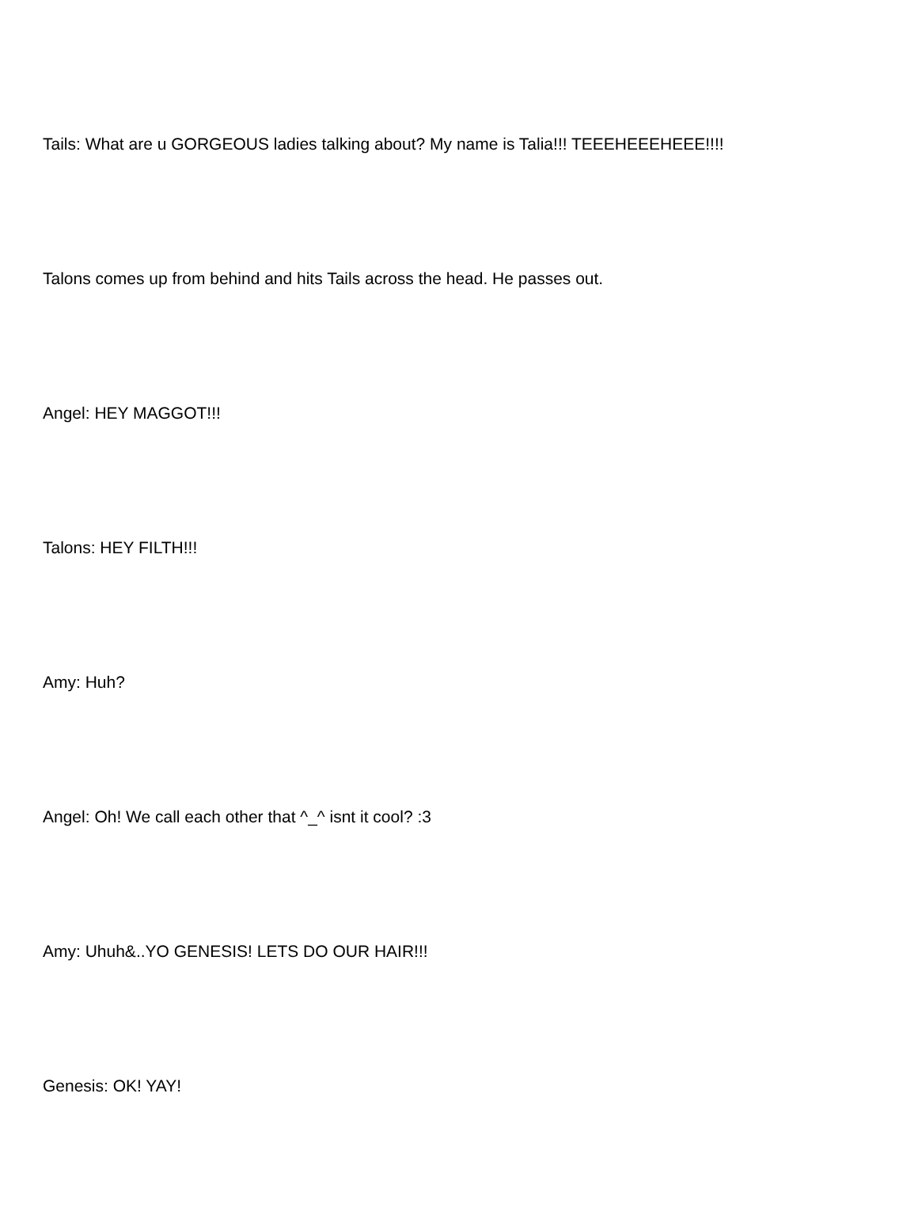Tails: What are u GORGEOUS ladies talking about? My name is Talia!!! TEEEHEEEHEEE!!!!
Talons comes up from behind and hits Tails across the head. He passes out.
Angel: HEY MAGGOT!!!
Talons: HEY FILTH!!!
Amy: Huh?
Angel: Oh! We call each other that ^_^ isnt it cool? :3
Amy: Uhuh&..YO GENESIS! LETS DO OUR HAIR!!!
Genesis: OK! YAY!